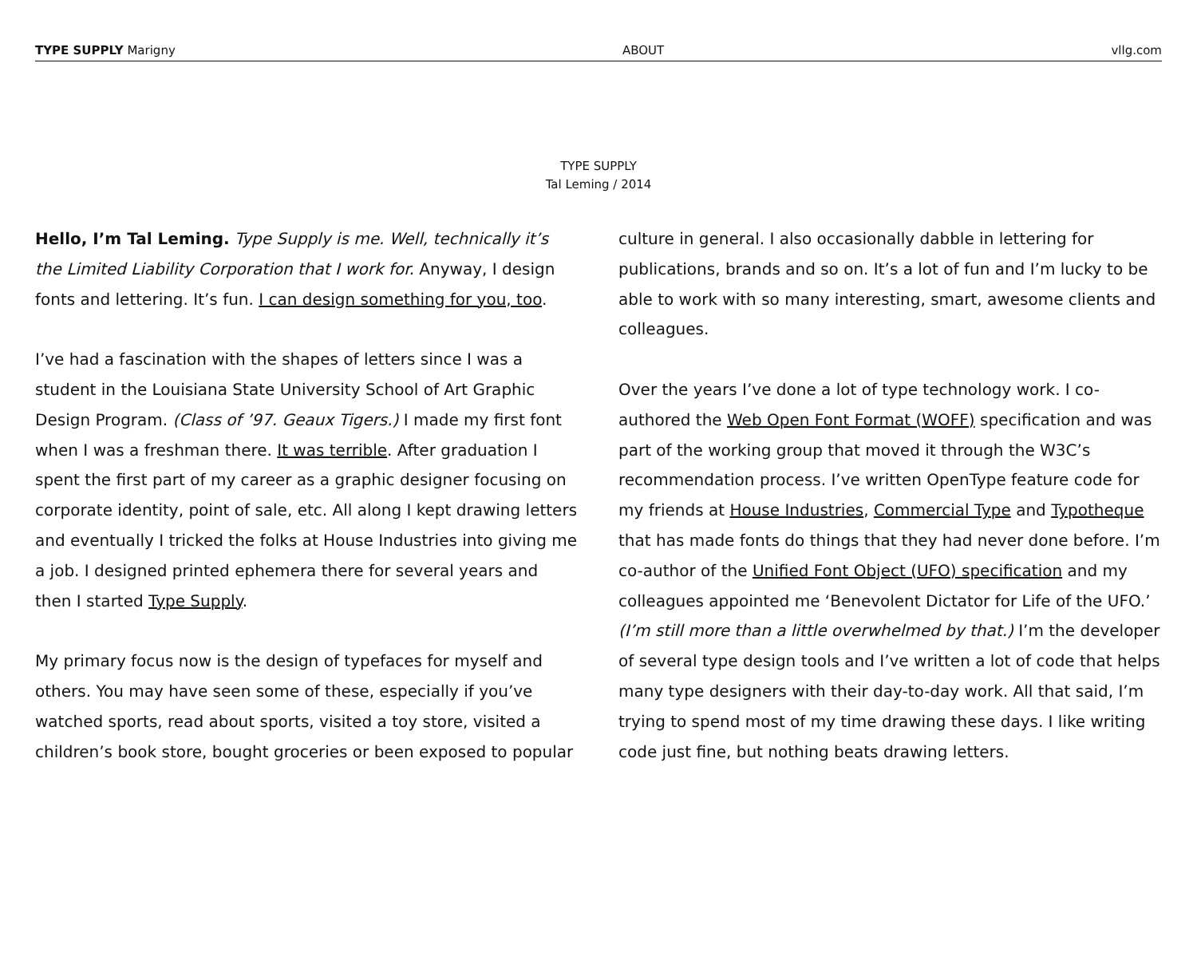TYPE SUPPLY Marigny ABOUT vllg.com
TYPE SUPPLY
Tal Leming / 2014
Hello, I’m Tal Leming. Type Supply is me. Well, technically it’s the Limited Liability Corporation that I work for. Anyway, I design fonts and lettering. It’s fun. I can design something for you, too.
I’ve had a fascination with the shapes of letters since I was a student in the Louisiana State University School of Art Graphic Design Program. (Class of ’97. Geaux Tigers.) I made my first font when I was a freshman there. It was terrible. After graduation I spent the first part of my career as a graphic designer focusing on corporate identity, point of sale, etc. All along I kept drawing letters and eventually I tricked the folks at House Industries into giving me a job. I designed printed ephemera there for several years and then I started Type Supply.
My primary focus now is the design of typefaces for myself and others. You may have seen some of these, especially if you’ve watched sports, read about sports, visited a toy store, visited a children’s book store, bought groceries or been exposed to popular culture in general. I also occasionally dabble in lettering for publications, brands and so on. It’s a lot of fun and I’m lucky to be able to work with so many interesting, smart, awesome clients and colleagues.
Over the years I’ve done a lot of type technology work. I co-authored the Web Open Font Format (WOFF) specification and was part of the working group that moved it through the W3C’s recommendation process. I’ve written OpenType feature code for my friends at House Industries, Commercial Type and Typotheque that has made fonts do things that they had never done before. I’m co-author of the Unified Font Object (UFO) specification and my colleagues appointed me ‘Benevolent Dictator for Life of the UFO.’ (I’m still more than a little overwhelmed by that.) I’m the developer of several type design tools and I’ve written a lot of code that helps many type designers with their day-to-day work. All that said, I’m trying to spend most of my time drawing these days. I like writing code just fine, but nothing beats drawing letters.